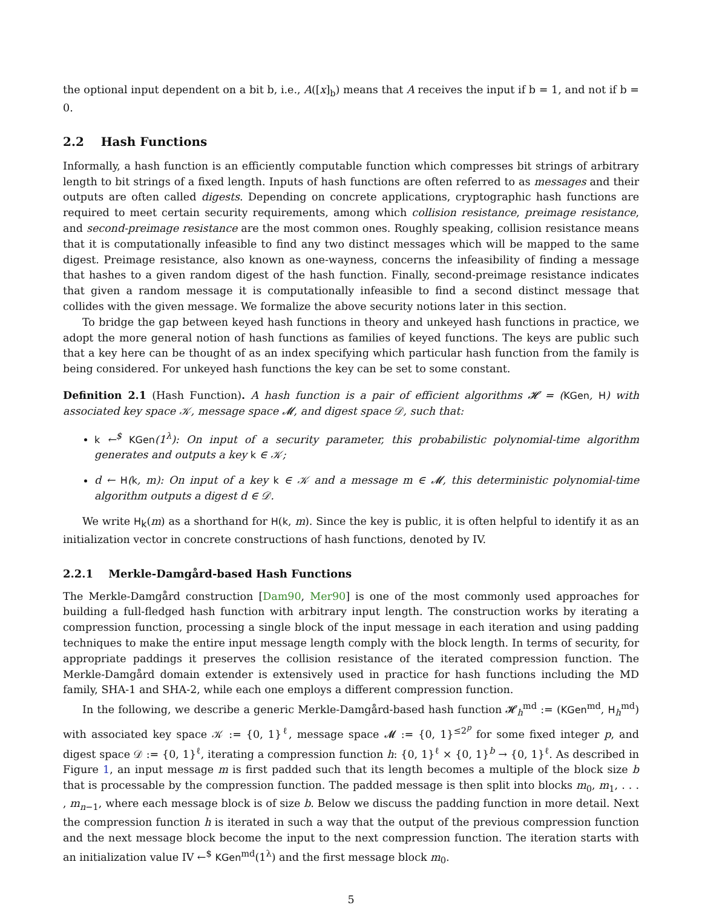the optional input dependent on a bit b, i.e., A([x]<sub>b</sub>) means that A receives the input if b = 1, and not if b = 0.
2.2 Hash Functions
Informally, a hash function is an efficiently computable function which compresses bit strings of arbitrary length to bit strings of a fixed length. Inputs of hash functions are often referred to as messages and their outputs are often called digests. Depending on concrete applications, cryptographic hash functions are required to meet certain security requirements, among which collision resistance, preimage resistance, and second-preimage resistance are the most common ones. Roughly speaking, collision resistance means that it is computationally infeasible to find any two distinct messages which will be mapped to the same digest. Preimage resistance, also known as one-wayness, concerns the infeasibility of finding a message that hashes to a given random digest of the hash function. Finally, second-preimage resistance indicates that given a random message it is computationally infeasible to find a second distinct message that collides with the given message. We formalize the above security notions later in this section.
To bridge the gap between keyed hash functions in theory and unkeyed hash functions in practice, we adopt the more general notion of hash functions as families of keyed functions. The keys are public such that a key here can be thought of as an index specifying which particular hash function from the family is being considered. For unkeyed hash functions the key can be set to some constant.
Definition 2.1 (Hash Function). A hash function is a pair of efficient algorithms 𝓗 = (KGen, H) with associated key space 𝒦, message space 𝓜, and digest space 𝒟, such that:
k ←<sup>$</sup> KGen(1<sup>λ</sup>): On input of a security parameter, this probabilistic polynomial-time algorithm generates and outputs a key k ∈ 𝒦;
d ← H(k, m): On input of a key k ∈ 𝒦 and a message m ∈ 𝓜, this deterministic polynomial-time algorithm outputs a digest d ∈ 𝒟.
We write H<sub>k</sub>(m) as a shorthand for H(k, m). Since the key is public, it is often helpful to identify it as an initialization vector in concrete constructions of hash functions, denoted by IV.
2.2.1 Merkle-Damgård-based Hash Functions
The Merkle-Damgård construction [Dam90, Mer90] is one of the most commonly used approaches for building a full-fledged hash function with arbitrary input length. The construction works by iterating a compression function, processing a single block of the input message in each iteration and using padding techniques to make the entire input message length comply with the block length. In terms of security, for appropriate paddings it preserves the collision resistance of the iterated compression function. The Merkle-Damgård domain extender is extensively used in practice for hash functions including the MD family, SHA-1 and SHA-2, while each one employs a different compression function.
In the following, we describe a generic Merkle-Damgård-based hash function 𝓗<sub>h</sub><sup>md</sup> := (KGen<sup>md</sup>, H<sub>h</sub><sup>md</sup>) with associated key space 𝒦 := {0, 1}<sup>ℓ</sup>, message space 𝓜 := {0, 1}<sup>≤2<sup>p</sup></sup> for some fixed integer p, and digest space 𝒟 := {0, 1}<sup>ℓ</sup>, iterating a compression function h: {0, 1}<sup>ℓ</sup> × {0, 1}<sup>b</sup> → {0, 1}<sup>ℓ</sup>. As described in Figure 1, an input message m is first padded such that its length becomes a multiple of the block size b that is processable by the compression function. The padded message is then split into blocks m<sub>0</sub>, m<sub>1</sub>, . . . , m<sub>n−1</sub>, where each message block is of size b. Below we discuss the padding function in more detail. Next the compression function h is iterated in such a way that the output of the previous compression function and the next message block become the input to the next compression function. The iteration starts with an initialization value IV ←<sup>$</sup> KGen<sup>md</sup>(1<sup>λ</sup>) and the first message block m<sub>0</sub>.
5